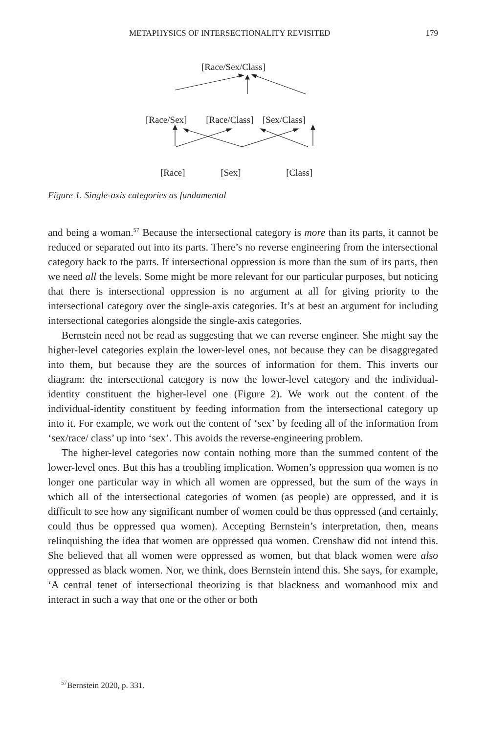METAPHYSICS OF INTERSECTIONALITY REVISITED 179
[Race/Sex/Class]
[Race/Sex] [Race/Class] [Sex/Class]
[Race] [Sex] [Class]
Figure 1. Single-axis categories as fundamental
and being a woman.<sup>57</sup> Because the intersectional category is more than its parts, it cannot be reduced or separated out into its parts. There’s no reverse engineering from the intersectional category back to the parts. If intersectional oppression is more than the sum of its parts, then we need all the levels. Some might be more relevant for our particular purposes, but noticing that there is intersectional oppression is no argument at all for giving priority to the intersectional category over the single-axis categories. It’s at best an argument for including intersectional categories alongside the single-axis categories.
Bernstein need not be read as suggesting that we can reverse engineer. She might say the higher-level categories explain the lower-level ones, not because they can be disaggregated into them, but because they are the sources of information for them. This inverts our diagram: the intersectional category is now the lower-level category and the individual-identity constituent the higher-level one (Figure 2). We work out the content of the individual-identity constituent by feeding information from the intersectional category up into it. For example, we work out the content of ‘sex’ by feeding all of the information from ‘sex/race/ class’ up into ‘sex’. This avoids the reverse-engineering problem.
The higher-level categories now contain nothing more than the summed content of the lower-level ones. But this has a troubling implication. Women’s oppression qua women is no longer one particular way in which all women are oppressed, but the sum of the ways in which all of the intersectional categories of women (as people) are oppressed, and it is difficult to see how any significant number of women could be thus oppressed (and certainly, could thus be oppressed qua women). Accepting Bernstein’s interpretation, then, means relinquishing the idea that women are oppressed qua women. Crenshaw did not intend this. She believed that all women were oppressed as women, but that black women were also oppressed as black women. Nor, we think, does Bernstein intend this. She says, for example, ‘A central tenet of intersectional theorizing is that blackness and womanhood mix and interact in such a way that one or the other or both
<sup>57</sup> Bernstein 2020, p. 331.